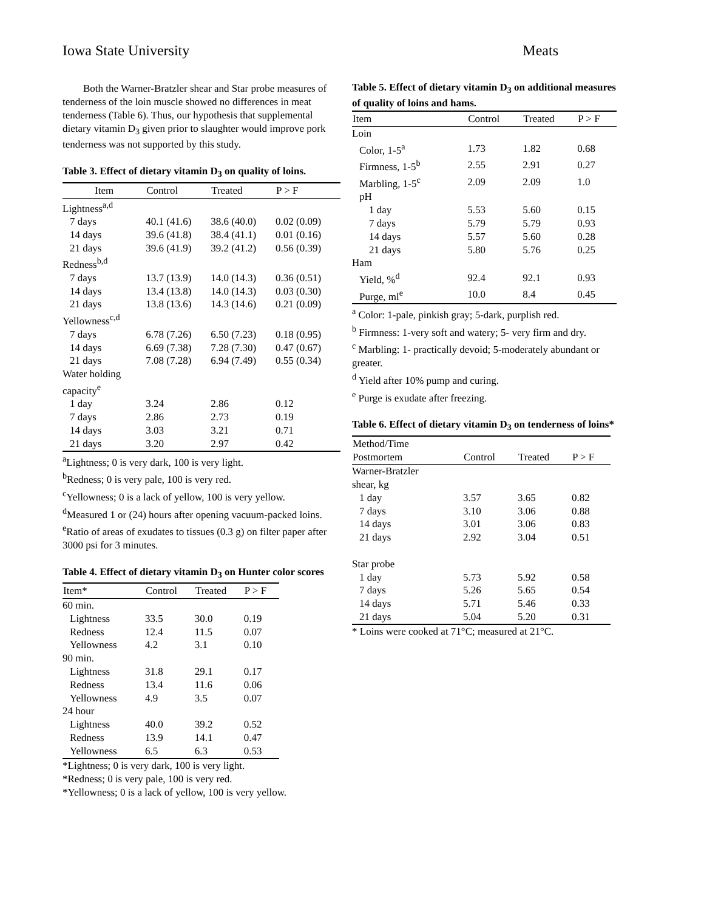Iowa State University Meats
Both the Warner-Bratzler shear and Star probe measures of tenderness of the loin muscle showed no differences in meat tenderness (Table 6). Thus, our hypothesis that supplemental dietary vitamin D<sub>3</sub> given prior to slaughter would improve pork tenderness was not supported by this study.
Table 3. Effect of dietary vitamin D<sub>3</sub> on quality of loins.
| Item | Control | Treated | P > F |
| --- | --- | --- | --- |
| Lightness<sup>a,d</sup> | | | |
| 7 days | 40.1 (41.6) | 38.6 (40.0) | 0.02 (0.09) |
| 14 days | 39.6 (41.8) | 38.4 (41.1) | 0.01 (0.16) |
| 21 days | 39.6 (41.9) | 39.2 (41.2) | 0.56 (0.39) |
| Redness<sup>b,d</sup> | | | |
| 7 days | 13.7 (13.9) | 14.0 (14.3) | 0.36 (0.51) |
| 14 days | 13.4 (13.8) | 14.0 (14.3) | 0.03 (0.30) |
| 21 days | 13.8 (13.6) | 14.3 (14.6) | 0.21 (0.09) |
| Yellowness<sup>c,d</sup> | | | |
| 7 days | 6.78 (7.26) | 6.50 (7.23) | 0.18 (0.95) |
| 14 days | 6.69 (7.38) | 7.28 (7.30) | 0.47 (0.67) |
| 21 days | 7.08 (7.28) | 6.94 (7.49) | 0.55 (0.34) |
| Water holding capacity<sup>e</sup> | | | |
| 1 day | 3.24 | 2.86 | 0.12 |
| 7 days | 2.86 | 2.73 | 0.19 |
| 14 days | 3.03 | 3.21 | 0.71 |
| 21 days | 3.20 | 2.97 | 0.42 |
<sup>a</sup> Lightness; 0 is very dark, 100 is very light.
<sup>b</sup> Redness; 0 is very pale, 100 is very red.
<sup>c</sup> Yellowness; 0 is a lack of yellow, 100 is very yellow.
<sup>d</sup> Measured 1 or (24) hours after opening vacuum-packed loins.
<sup>e</sup> Ratio of areas of exudates to tissues (0.3 g) on filter paper after 3000 psi for 3 minutes.
Table 4. Effect of dietary vitamin D<sub>3</sub> on Hunter color scores
| Item* | Control | Treated | P > F |
| --- | --- | --- | --- |
| 60 min. | | | |
| Lightness | 33.5 | 30.0 | 0.19 |
| Redness | 12.4 | 11.5 | 0.07 |
| Yellowness | 4.2 | 3.1 | 0.10 |
| 90 min. | | | |
| Lightness | 31.8 | 29.1 | 0.17 |
| Redness | 13.4 | 11.6 | 0.06 |
| Yellowness | 4.9 | 3.5 | 0.07 |
| 24 hour | | | |
| Lightness | 40.0 | 39.2 | 0.52 |
| Redness | 13.9 | 14.1 | 0.47 |
| Yellowness | 6.5 | 6.3 | 0.53 |
*Lightness; 0 is very dark, 100 is very light.
*Redness; 0 is very pale, 100 is very red.
*Yellowness; 0 is a lack of yellow, 100 is very yellow.
Table 5. Effect of dietary vitamin D<sub>3</sub> on additional measures of quality of loins and hams.
| Item | Control | Treated | P > F |
| --- | --- | --- | --- |
| Loin | | | |
| Color, 1-5<sup>a</sup> | 1.73 | 1.82 | 0.68 |
| Firmness, 1-5<sup>b</sup> | 2.55 | 2.91 | 0.27 |
| Marbling, 1-5<sup>c</sup> | 2.09 | 2.09 | 1.0 |
| pH | | | |
| 1 day | 5.53 | 5.60 | 0.15 |
| 7 days | 5.79 | 5.79 | 0.93 |
| 14 days | 5.57 | 5.60 | 0.28 |
| 21 days | 5.80 | 5.76 | 0.25 |
| Ham | | | |
| Yield, %<sup>d</sup> | 92.4 | 92.1 | 0.93 |
| Purge, ml<sup>e</sup> | 10.0 | 8.4 | 0.45 |
<sup>a</sup> Color: 1-pale, pinkish gray; 5-dark, purplish red.
<sup>b</sup> Firmness: 1-very soft and watery; 5- very firm and dry.
<sup>c</sup> Marbling: 1- practically devoid; 5-moderately abundant or greater.
<sup>d</sup> Yield after 10% pump and curing.
<sup>e</sup> Purge is exudate after freezing.
Table 6. Effect of dietary vitamin D<sub>3</sub> on tenderness of loins*
| Method/Time Postmortem | Control | Treated | P > F |
| --- | --- | --- | --- |
| Warner-Bratzler shear, kg | | | |
| 1 day | 3.57 | 3.65 | 0.82 |
| 7 days | 3.10 | 3.06 | 0.88 |
| 14 days | 3.01 | 3.06 | 0.83 |
| 21 days | 2.92 | 3.04 | 0.51 |
| Star probe | | | |
| 1 day | 5.73 | 5.92 | 0.58 |
| 7 days | 5.26 | 5.65 | 0.54 |
| 14 days | 5.71 | 5.46 | 0.33 |
| 21 days | 5.04 | 5.20 | 0.31 |
* Loins were cooked at 71°C; measured at 21°C.